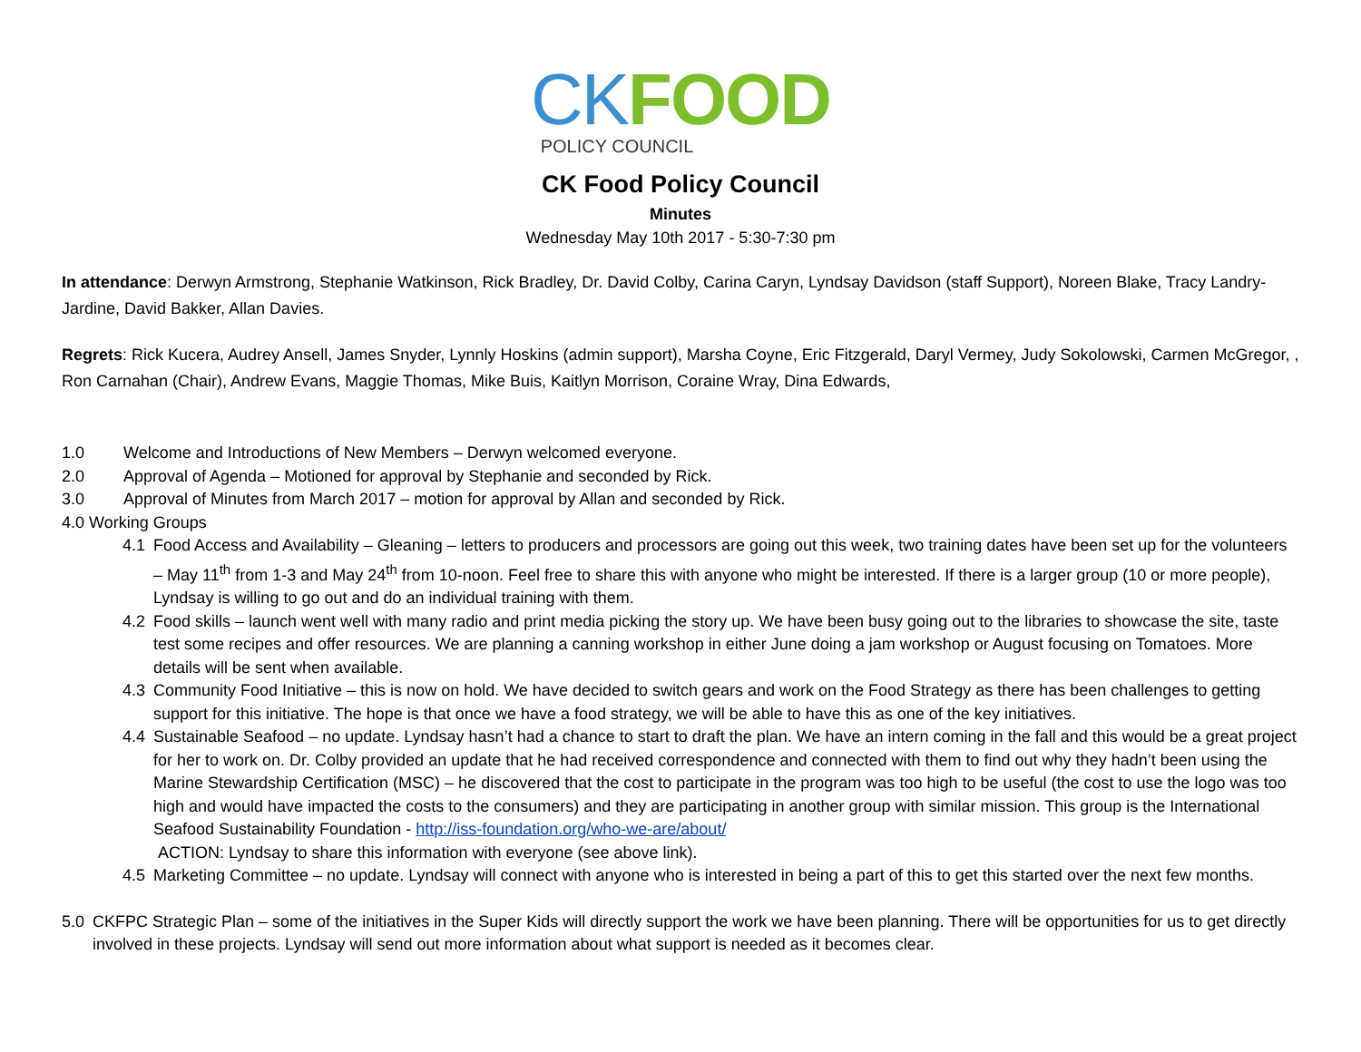CK FOOD
POLICY COUNCIL
CK Food Policy Council
Minutes
Wednesday May 10th 2017 - 5:30-7:30 pm
In attendance: Derwyn Armstrong, Stephanie Watkinson, Rick Bradley, Dr. David Colby, Carina Caryn, Lyndsay Davidson (staff Support), Noreen Blake, Tracy Landry-Jardine, David Bakker, Allan Davies.
Regrets: Rick Kucera, Audrey Ansell, James Snyder, Lynnly Hoskins (admin support), Marsha Coyne, Eric Fitzgerald, Daryl Vermey, Judy Sokolowski, Carmen McGregor, , Ron Carnahan (Chair), Andrew Evans, Maggie Thomas, Mike Buis, Kaitlyn Morrison, Coraine Wray, Dina Edwards,
1.0 Welcome and Introductions of New Members – Derwyn welcomed everyone.
2.0 Approval of Agenda – Motioned for approval by Stephanie and seconded by Rick.
3.0 Approval of Minutes from March 2017 – motion for approval by Allan and seconded by Rick.
4.0 Working Groups
4.1 Food Access and Availability – Gleaning – letters to producers and processors are going out this week, two training dates have been set up for the volunteers – May 11<sup>th</sup> from 1-3 and May 24<sup>th</sup> from 10-noon. Feel free to share this with anyone who might be interested. If there is a larger group (10 or more people), Lyndsay is willing to go out and do an individual training with them.
4.2 Food skills – launch went well with many radio and print media picking the story up. We have been busy going out to the libraries to showcase the site, taste test some recipes and offer resources. We are planning a canning workshop in either June doing a jam workshop or August focusing on Tomatoes. More details will be sent when available.
4.3 Community Food Initiative – this is now on hold. We have decided to switch gears and work on the Food Strategy as there has been challenges to getting support for this initiative. The hope is that once we have a food strategy, we will be able to have this as one of the key initiatives.
4.4 Sustainable Seafood – no update. Lyndsay hasn’t had a chance to start to draft the plan. We have an intern coming in the fall and this would be a great project for her to work on. Dr. Colby provided an update that he had received correspondence and connected with them to find out why they hadn’t been using the Marine Stewardship Certification (MSC) – he discovered that the cost to participate in the program was too high to be useful (the cost to use the logo was too high and would have impacted the costs to the consumers) and they are participating in another group with similar mission. This group is the International Seafood Sustainability Foundation - http://iss-foundation.org/who-we-are/about/
ACTION: Lyndsay to share this information with everyone (see above link).
4.5 Marketing Committee – no update. Lyndsay will connect with anyone who is interested in being a part of this to get this started over the next few months.
5.0 CKFPC Strategic Plan – some of the initiatives in the Super Kids will directly support the work we have been planning. There will be opportunities for us to get directly involved in these projects. Lyndsay will send out more information about what support is needed as it becomes clear.